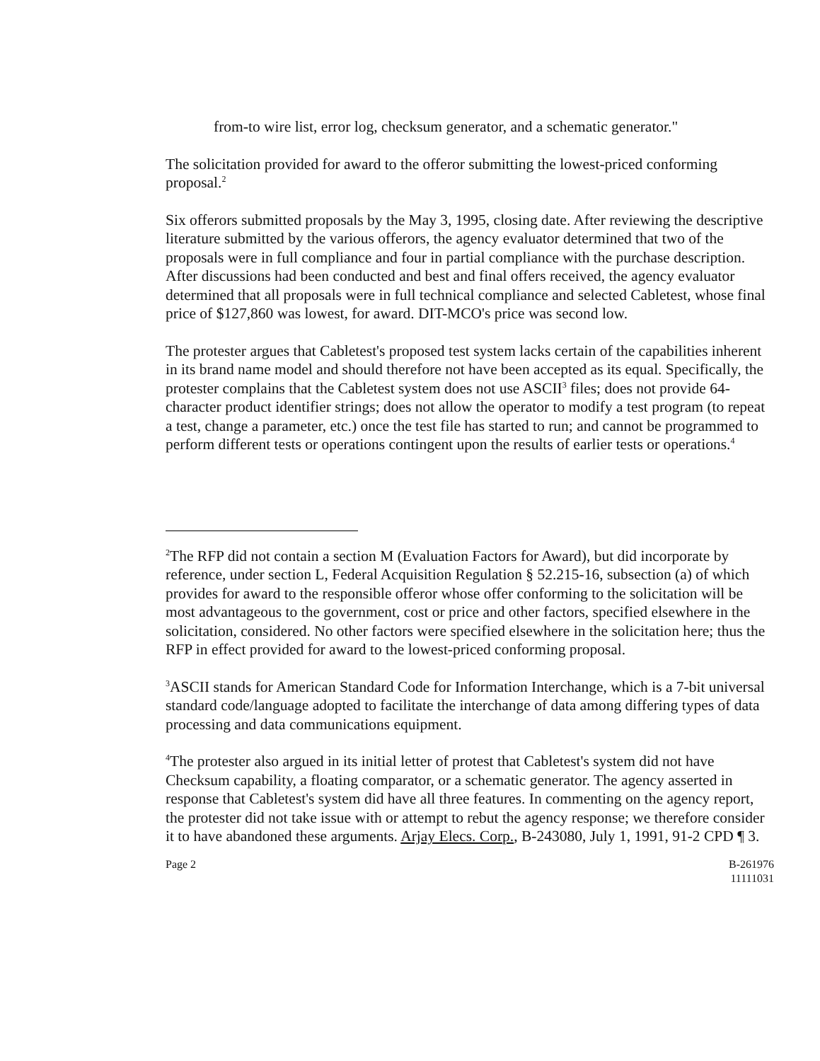from-to wire list, error log, checksum generator, and a schematic generator."
The solicitation provided for award to the offeror submitting the lowest-priced conforming proposal.<sup>2</sup>
Six offerors submitted proposals by the May 3, 1995, closing date. After reviewing the descriptive literature submitted by the various offerors, the agency evaluator determined that two of the proposals were in full compliance and four in partial compliance with the purchase description. After discussions had been conducted and best and final offers received, the agency evaluator determined that all proposals were in full technical compliance and selected Cabletest, whose final price of $127,860 was lowest, for award. DIT-MCO's price was second low.
The protester argues that Cabletest's proposed test system lacks certain of the capabilities inherent in its brand name model and should therefore not have been accepted as its equal. Specifically, the protester complains that the Cabletest system does not use ASCII<sup>3</sup> files; does not provide 64-character product identifier strings; does not allow the operator to modify a test program (to repeat a test, change a parameter, etc.) once the test file has started to run; and cannot be programmed to perform different tests or operations contingent upon the results of earlier tests or operations.<sup>4</sup>
<sup>2</sup> The RFP did not contain a section M (Evaluation Factors for Award), but did incorporate by reference, under section L, Federal Acquisition Regulation § 52.215-16, subsection (a) of which provides for award to the responsible offeror whose offer conforming to the solicitation will be most advantageous to the government, cost or price and other factors, specified elsewhere in the solicitation, considered. No other factors were specified elsewhere in the solicitation here; thus the RFP in effect provided for award to the lowest-priced conforming proposal.
<sup>3</sup> ASCII stands for American Standard Code for Information Interchange, which is a 7-bit universal standard code/language adopted to facilitate the interchange of data among differing types of data processing and data communications equipment.
<sup>4</sup> The protester also argued in its initial letter of protest that Cabletest's system did not have Checksum capability, a floating comparator, or a schematic generator. The agency asserted in response that Cabletest's system did have all three features. In commenting on the agency report, the protester did not take issue with or attempt to rebut the agency response; we therefore consider it to have abandoned these arguments. Arjay Elecs. Corp., B-243080, July 1, 1991, 91-2 CPD ¶ 3.
Page 2 B-261976
11111031